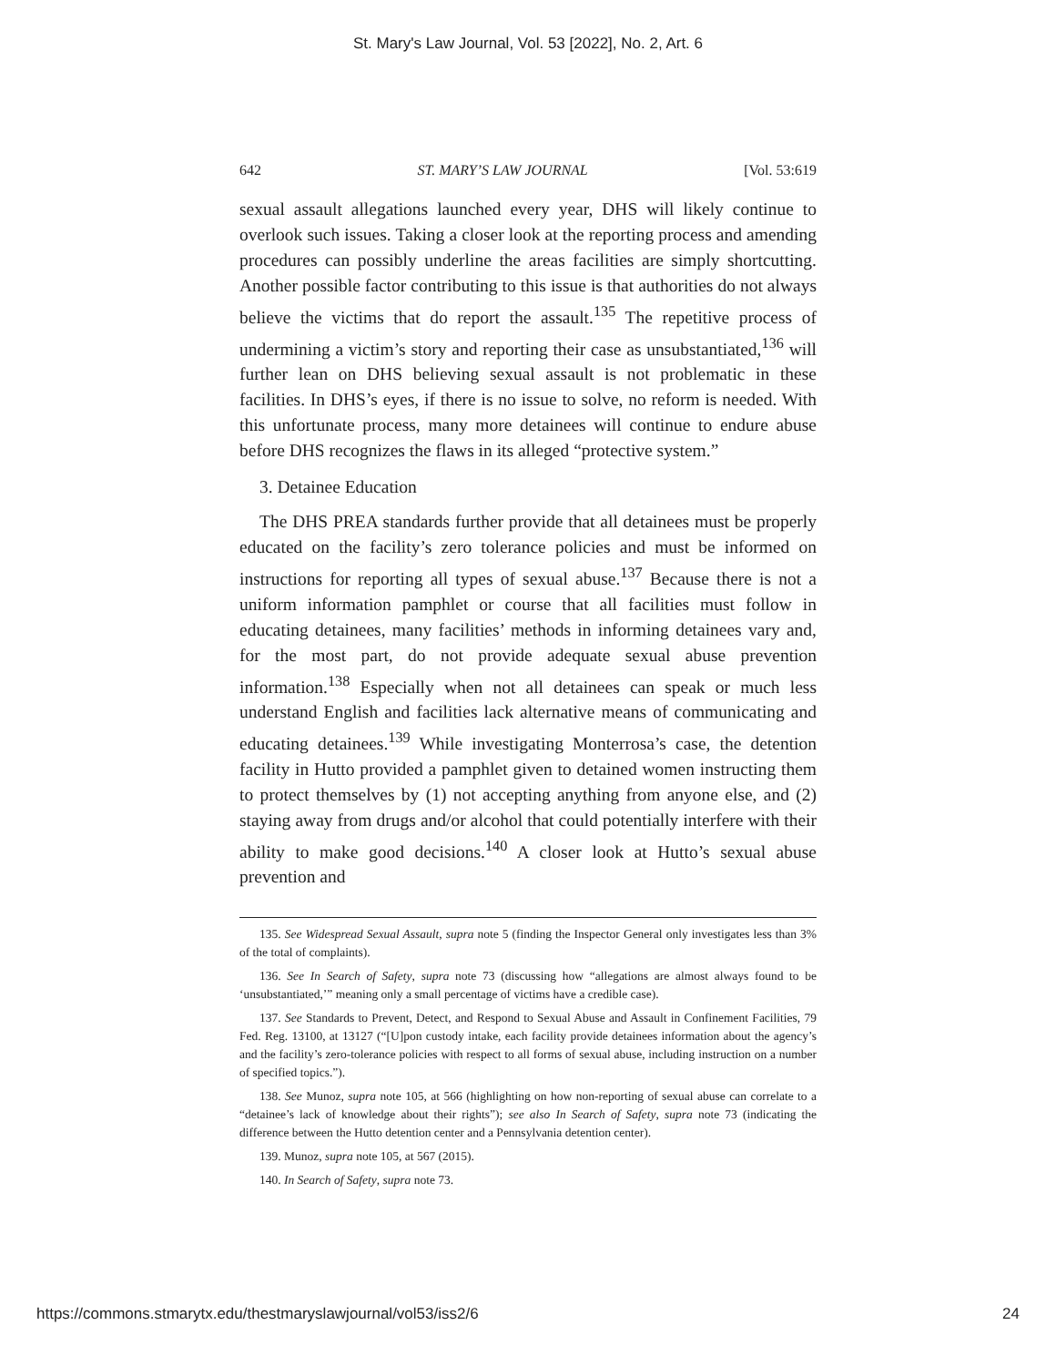St. Mary's Law Journal, Vol. 53 [2022], No. 2, Art. 6
642 ST. MARY’S LAW JOURNAL [Vol. 53:619
sexual assault allegations launched every year, DHS will likely continue to overlook such issues. Taking a closer look at the reporting process and amending procedures can possibly underline the areas facilities are simply shortcutting. Another possible factor contributing to this issue is that authorities do not always believe the victims that do report the assault.<sup>135</sup> The repetitive process of undermining a victim’s story and reporting their case as unsubstantiated,<sup>136</sup> will further lean on DHS believing sexual assault is not problematic in these facilities. In DHS’s eyes, if there is no issue to solve, no reform is needed. With this unfortunate process, many more detainees will continue to endure abuse before DHS recognizes the flaws in its alleged “protective system.”
3. Detainee Education
The DHS PREA standards further provide that all detainees must be properly educated on the facility’s zero tolerance policies and must be informed on instructions for reporting all types of sexual abuse.<sup>137</sup> Because there is not a uniform information pamphlet or course that all facilities must follow in educating detainees, many facilities’ methods in informing detainees vary and, for the most part, do not provide adequate sexual abuse prevention information.<sup>138</sup> Especially when not all detainees can speak or much less understand English and facilities lack alternative means of communicating and educating detainees.<sup>139</sup> While investigating Monterrosa’s case, the detention facility in Hutto provided a pamphlet given to detained women instructing them to protect themselves by (1) not accepting anything from anyone else, and (2) staying away from drugs and/or alcohol that could potentially interfere with their ability to make good decisions.<sup>140</sup> A closer look at Hutto’s sexual abuse prevention and
135. See Widespread Sexual Assault, supra note 5 (finding the Inspector General only investigates less than 3% of the total of complaints).
136. See In Search of Safety, supra note 73 (discussing how “allegations are almost always found to be ‘unsubstantiated,’” meaning only a small percentage of victims have a credible case).
137. See Standards to Prevent, Detect, and Respond to Sexual Abuse and Assault in Confinement Facilities, 79 Fed. Reg. 13100, at 13127 (“[U]pon custody intake, each facility provide detainees information about the agency’s and the facility’s zero-tolerance policies with respect to all forms of sexual abuse, including instruction on a number of specified topics.”).
138. See Munoz, supra note 105, at 566 (highlighting on how non-reporting of sexual abuse can correlate to a “detainee’s lack of knowledge about their rights”); see also In Search of Safety, supra note 73 (indicating the difference between the Hutto detention center and a Pennsylvania detention center).
139. Munoz, supra note 105, at 567 (2015).
140. In Search of Safety, supra note 73.
https://commons.stmarytx.edu/thestmaryslawjournal/vol53/iss2/6 24